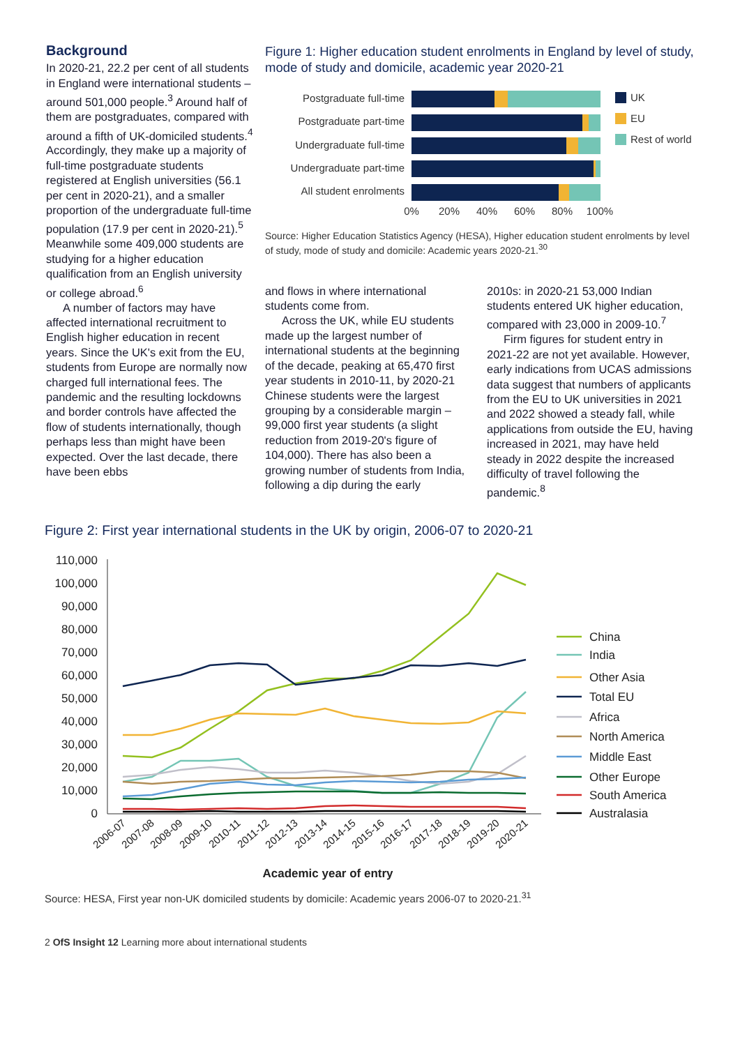Background
In 2020-21, 22.2 per cent of all students in England were international students – around 501,000 people.<sup>3</sup> Around half of them are postgraduates, compared with around a fifth of UK-domiciled students.<sup>4</sup> Accordingly, they make up a majority of full-time postgraduate students registered at English universities (56.1 per cent in 2020-21), and a smaller proportion of the undergraduate full-time population (17.9 per cent in 2020-21).<sup>5</sup> Meanwhile some 409,000 students are studying for a higher education qualification from an English university or college abroad.<sup>6</sup>
A number of factors may have affected international recruitment to English higher education in recent years. Since the UK's exit from the EU, students from Europe are normally now charged full international fees. The pandemic and the resulting lockdowns and border controls have affected the flow of students internationally, though perhaps less than might have been expected. Over the last decade, there have been ebbs
Figure 1: Higher education student enrolments in England by level of study, mode of study and domicile, academic year 2020-21
Postgraduate full-time
Postgraduate part-time
Undergraduate full-time
Undergraduate part-time
All student enrolments
0%
20%
40%
60%
80%
100%
UK
EU
Rest of world
Source: Higher Education Statistics Agency (HESA), Higher education student enrolments by level of study, mode of study and domicile: Academic years 2020-21.<sup>30</sup>
and flows in where international students come from.
Across the UK, while EU students made up the largest number of international students at the beginning of the decade, peaking at 65,470 first year students in 2010-11, by 2020-21 Chinese students were the largest grouping by a considerable margin – 99,000 first year students (a slight reduction from 2019-20's figure of 104,000). There has also been a growing number of students from India, following a dip during the early
2010s: in 2020-21 53,000 Indian students entered UK higher education, compared with 23,000 in 2009-10.<sup>7</sup>
Firm figures for student entry in 2021-22 are not yet available. However, early indications from UCAS admissions data suggest that numbers of applicants from the EU to UK universities in 2021 and 2022 showed a steady fall, while applications from outside the EU, having increased in 2021, may have held steady in 2022 despite the increased difficulty of travel following the pandemic.<sup>8</sup>
Figure 2: First year international students in the UK by origin, 2006-07 to 2020-21
110,000
100,000
90,000
80,000
70,000
60,000
50,000
40,000
30,000
20,000
10,000
0
2006-07
2007-08
2008-09
2009-10
2010-11
2011-12
2012-13
2013-14
2014-15
2015-16
2016-17
2017-18
2018-19
2019-20
2020-21
Academic year of entry
China
India
Other Asia
Total EU
Africa
North America
Middle East
Other Europe
South America
Australasia
Source: HESA, First year non-UK domiciled students by domicile: Academic years 2006-07 to 2020-21.<sup>31</sup>
2 OfS Insight 12 Learning more about international students